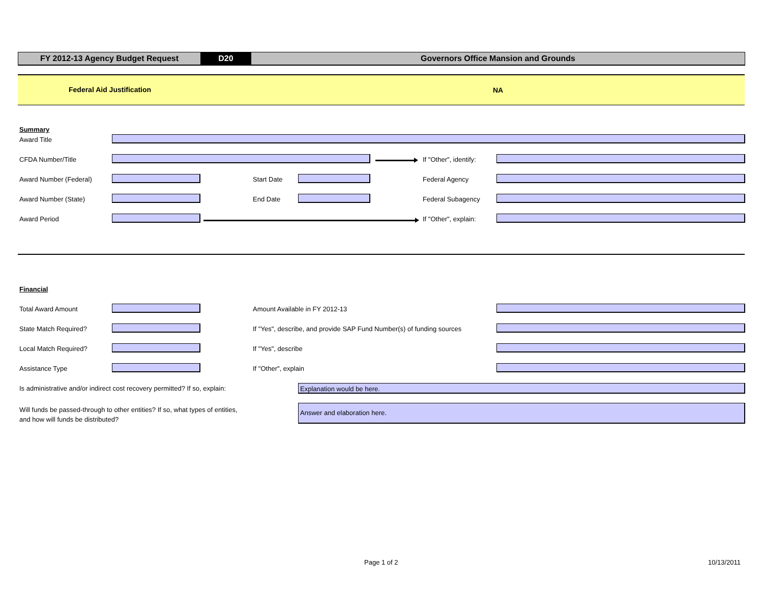FY 2012-13 Agency Budget Request D20 Governors Office Mansion and Grounds
Federal Aid Justification NA
Summary
Award Title
CFDA Number/Title If "Other", identify:
Award Number (Federal) Start Date Federal Agency
Award Number (State) End Date Federal Subagency
Award Period If "Other", explain:
Financial
Total Award Amount Amount Available in FY 2012-13
State Match Required?
If "Yes", describe, and provide SAP Fund Number(s) of funding sources
Local Match Required? If "Yes", describe
Assistance Type If "Other", explain
Is administrative and/or indirect cost recovery permitted? If so, explain:
Explanation would be here.
Will funds be passed-through to other entities? If so, what types of entities, and how will funds be distributed?
Answer and elaboration here.
Page 1 of 2 10/13/2011